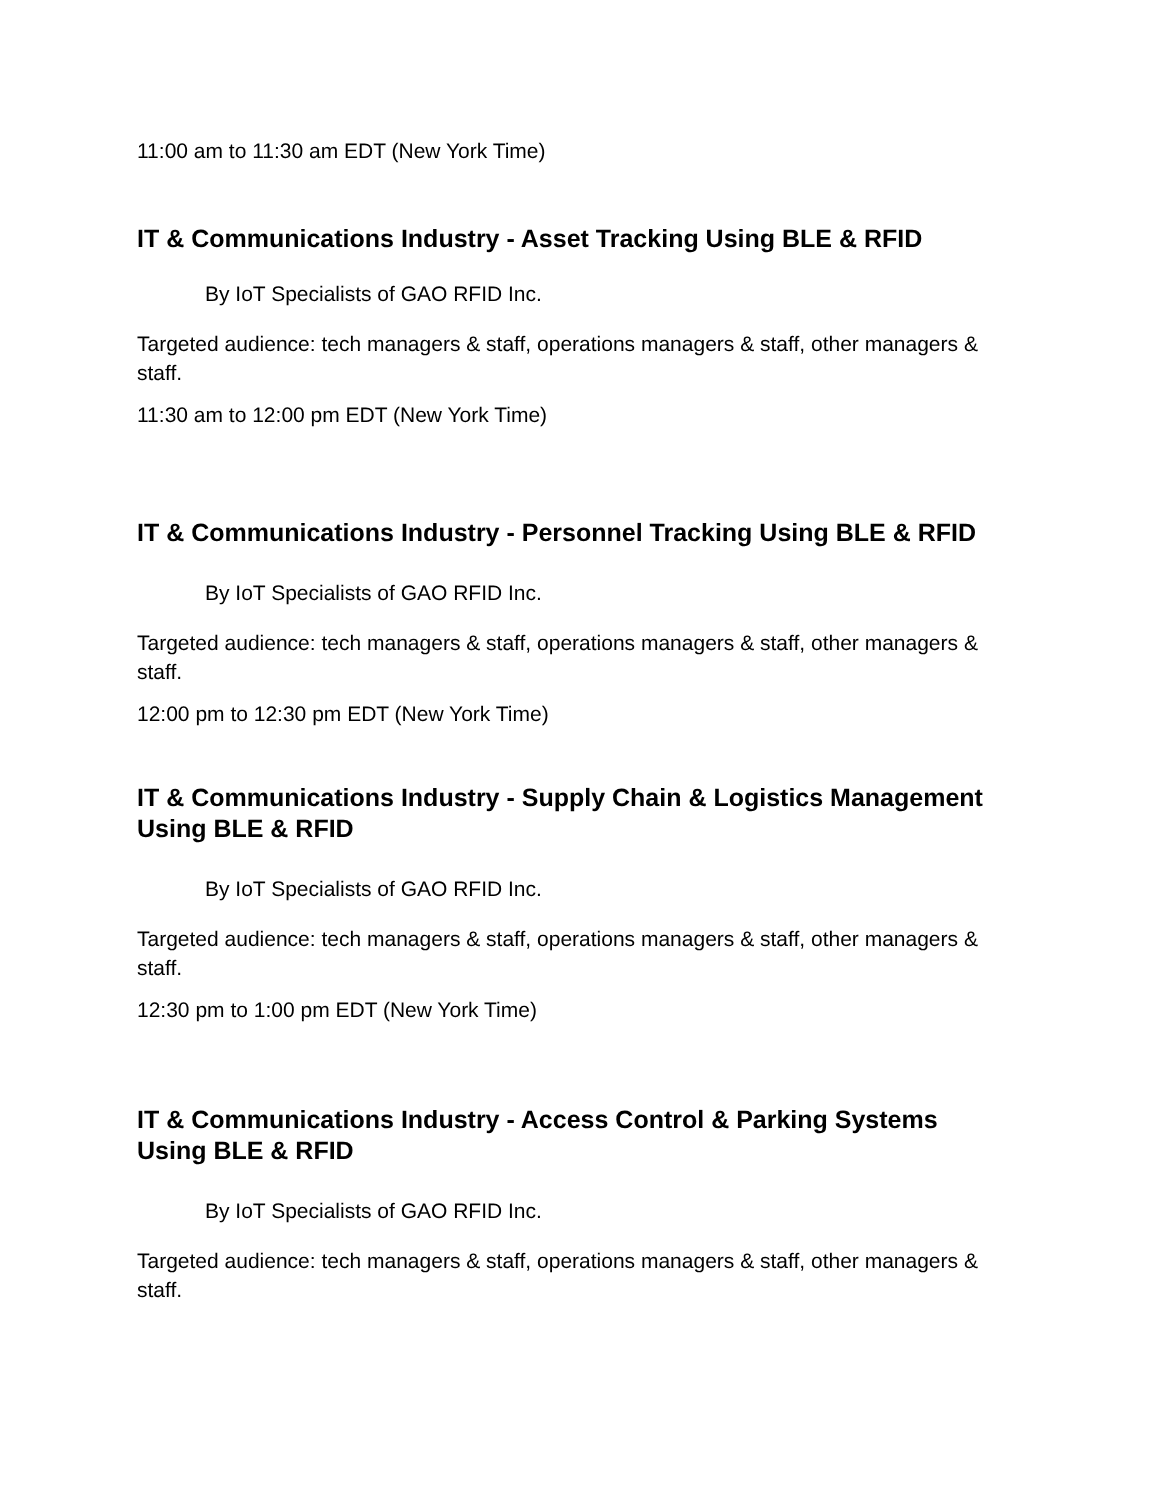11:00 am to 11:30 am EDT (New York Time)
IT & Communications Industry - Asset Tracking Using BLE & RFID
By IoT Specialists of GAO RFID Inc.
Targeted audience: tech managers & staff, operations managers & staff, other managers & staff.
11:30 am to 12:00 pm EDT (New York Time)
IT & Communications Industry - Personnel Tracking Using BLE & RFID
By IoT Specialists of GAO RFID Inc.
Targeted audience: tech managers & staff, operations managers & staff, other managers & staff.
12:00 pm to 12:30 pm EDT (New York Time)
IT & Communications Industry - Supply Chain & Logistics Management Using BLE & RFID
By IoT Specialists of GAO RFID Inc.
Targeted audience: tech managers & staff, operations managers & staff, other managers & staff.
12:30 pm to 1:00 pm EDT (New York Time)
IT & Communications Industry - Access Control & Parking Systems Using BLE & RFID
By IoT Specialists of GAO RFID Inc.
Targeted audience: tech managers & staff, operations managers & staff, other managers & staff.